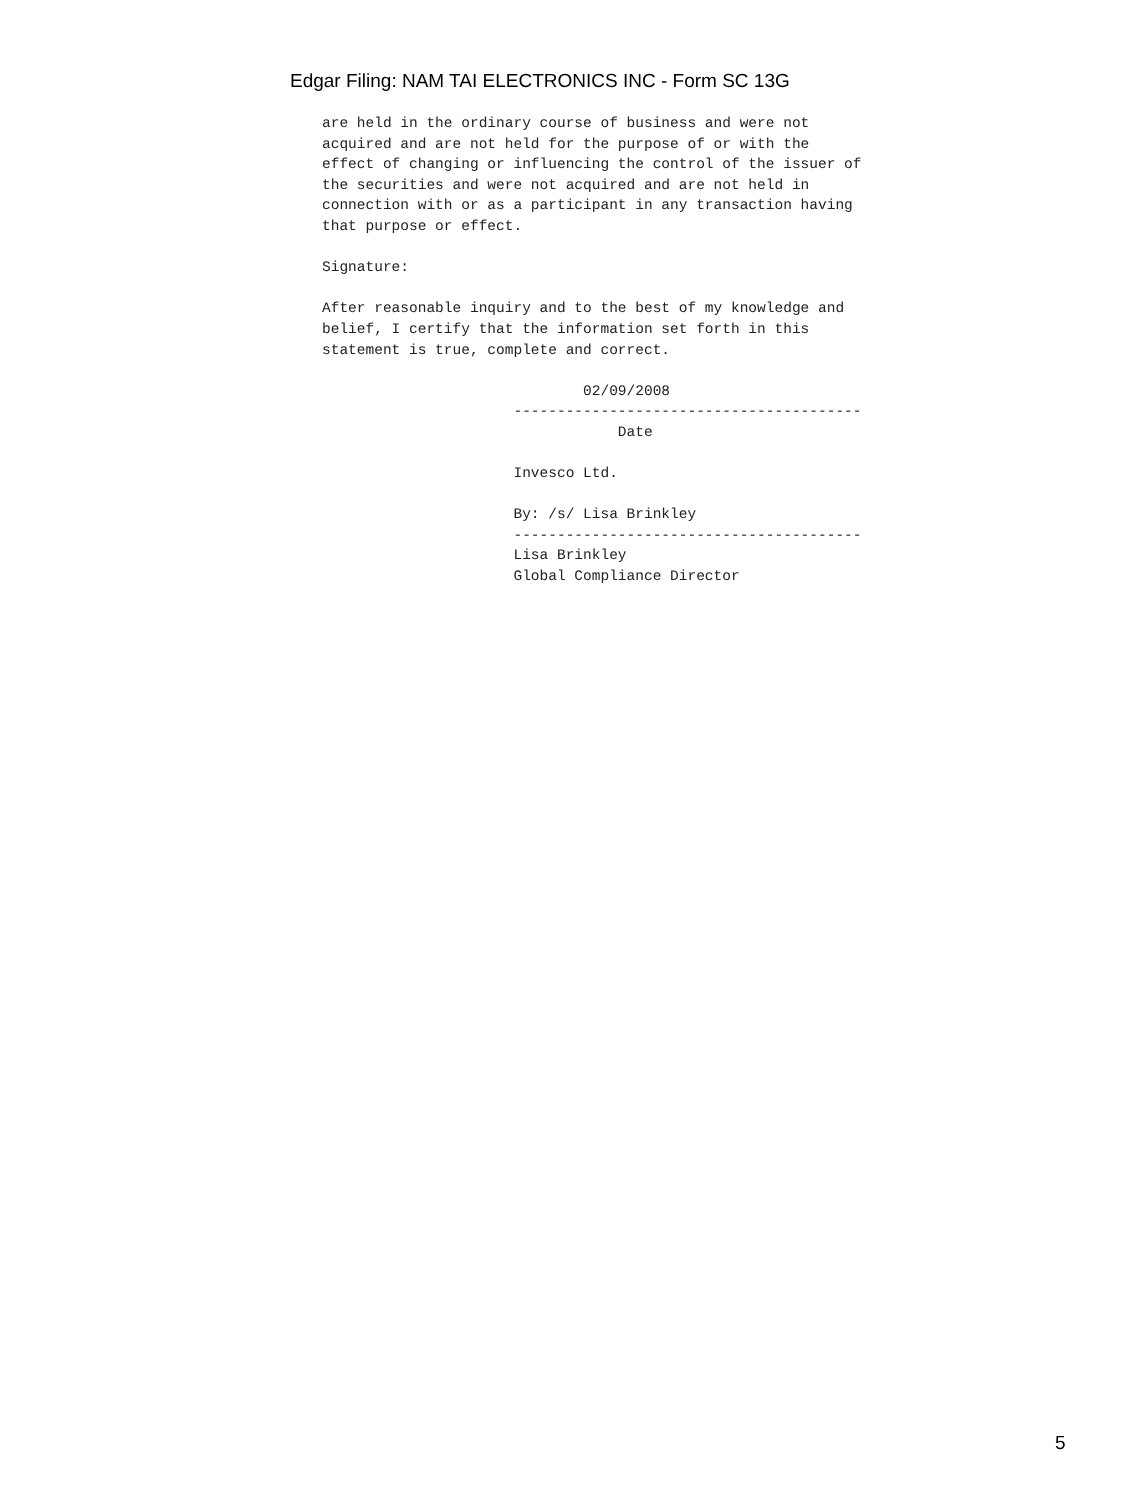Edgar Filing: NAM TAI ELECTRONICS INC - Form SC 13G
are held in the ordinary course of business and were not
acquired and are not held for the purpose of or with the
effect of changing or influencing the control of the issuer of
the securities and were not acquired and are not held in
connection with or as a participant in any transaction having
that purpose or effect.

Signature:

After reasonable inquiry and to the best of my knowledge and
belief, I certify that the information set forth in this
statement is true, complete and correct.

                              02/09/2008
                      ----------------------------------------
                                  Date

                      Invesco Ltd.

                      By: /s/ Lisa Brinkley
                      ----------------------------------------
                      Lisa Brinkley
                      Global Compliance Director
5